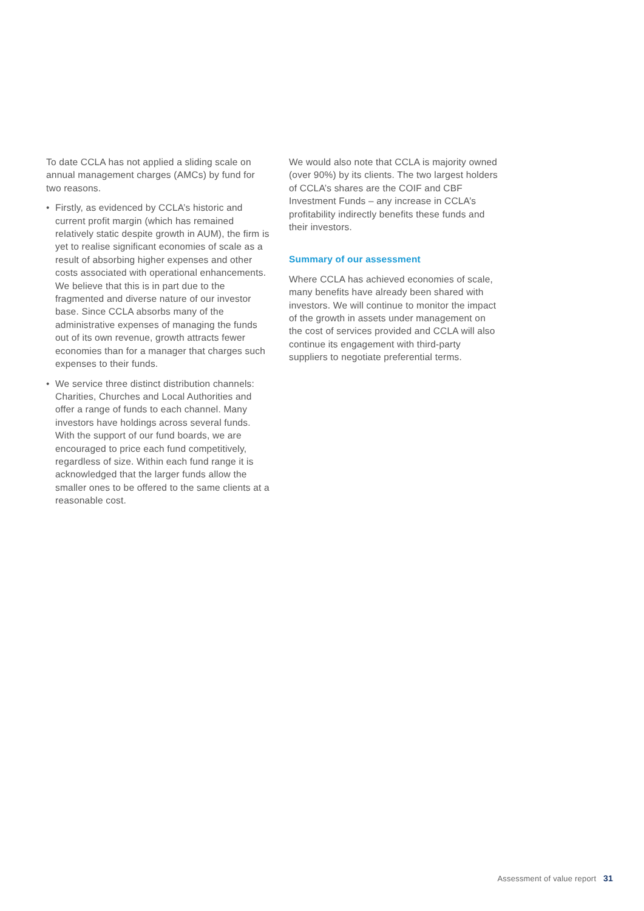To date CCLA has not applied a sliding scale on annual management charges (AMCs) by fund for two reasons.
• Firstly, as evidenced by CCLA’s historic and current profit margin (which has remained relatively static despite growth in AUM), the firm is yet to realise significant economies of scale as a result of absorbing higher expenses and other costs associated with operational enhancements. We believe that this is in part due to the fragmented and diverse nature of our investor base. Since CCLA absorbs many of the administrative expenses of managing the funds out of its own revenue, growth attracts fewer economies than for a manager that charges such expenses to their funds.
• We service three distinct distribution channels: Charities, Churches and Local Authorities and offer a range of funds to each channel. Many investors have holdings across several funds. With the support of our fund boards, we are encouraged to price each fund competitively, regardless of size. Within each fund range it is acknowledged that the larger funds allow the smaller ones to be offered to the same clients at a reasonable cost.
We would also note that CCLA is majority owned (over 90%) by its clients. The two largest holders of CCLA’s shares are the COIF and CBF Investment Funds – any increase in CCLA’s profitability indirectly benefits these funds and their investors.
Summary of our assessment
Where CCLA has achieved economies of scale, many benefits have already been shared with investors. We will continue to monitor the impact of the growth in assets under management on the cost of services provided and CCLA will also continue its engagement with third-party suppliers to negotiate preferential terms.
Assessment of value report 31